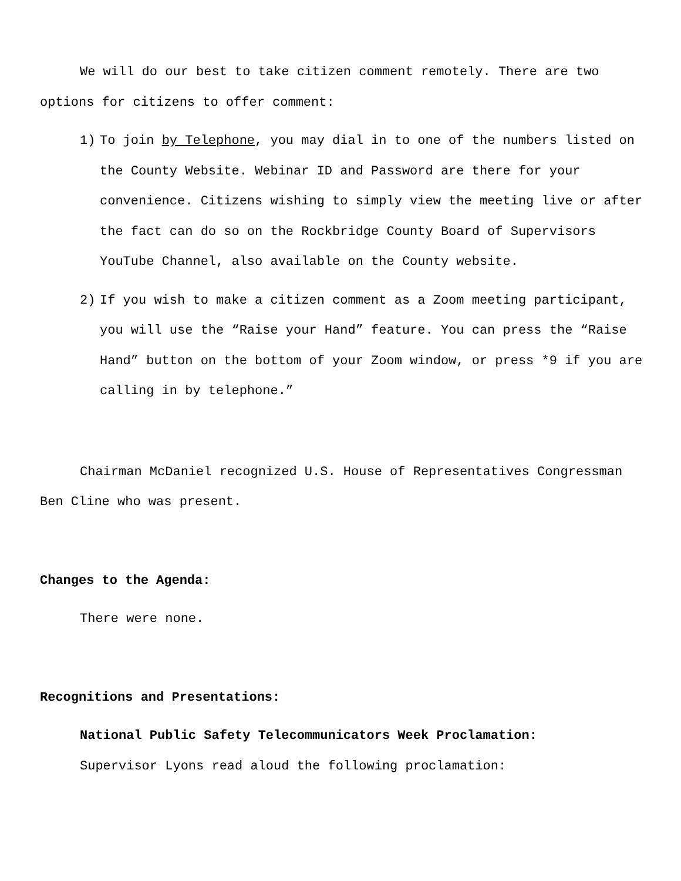We will do our best to take citizen comment remotely. There are two options for citizens to offer comment:
1) To join by Telephone, you may dial in to one of the numbers listed on the County Website. Webinar ID and Password are there for your convenience. Citizens wishing to simply view the meeting live or after the fact can do so on the Rockbridge County Board of Supervisors YouTube Channel, also available on the County website.
2) If you wish to make a citizen comment as a Zoom meeting participant, you will use the “Raise your Hand” feature. You can press the “Raise Hand” button on the bottom of your Zoom window, or press *9 if you are calling in by telephone.”
Chairman McDaniel recognized U.S. House of Representatives Congressman Ben Cline who was present.
Changes to the Agenda:
There were none.
Recognitions and Presentations:
National Public Safety Telecommunicators Week Proclamation:
Supervisor Lyons read aloud the following proclamation: